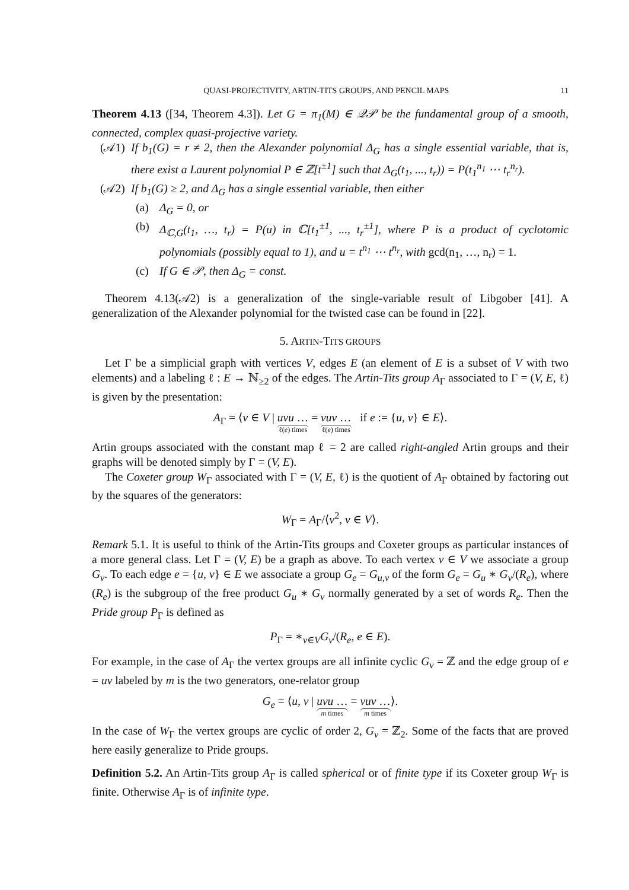QUASI-PROJECTIVITY, ARTIN-TITS GROUPS, AND PENCIL MAPS 11
Theorem 4.13 ([34, Theorem 4.3]). Let G = π<sub>1</sub>(M) ∈ 𝒬𝒫 be the fundamental group of a smooth, connected, complex quasi-projective variety.
(𝒜1) If b<sub>1</sub>(G) = r ≠ 2, then the Alexander polynomial Δ<sub>G</sub> has a single essential variable, that is, there exist a Laurent polynomial P ∈ ℤ[t<sup>±1</sup>] such that Δ<sub>G</sub>(t<sub>1</sub>, ..., t<sub>r</sub>)) = P(t<sub>1</sub><sup>n<sub>1</sub></sup> ⋯ t<sub>r</sub><sup>n<sub>r</sub></sup>).
(𝒜2) If b<sub>1</sub>(G) ≥ 2, and Δ<sub>G</sub> has a single essential variable, then either
(a) Δ<sub>G</sub> = 0, or
(b) Δ<sub>ℂ,G</sub>(t<sub>1</sub>, …, t<sub>r</sub>) = P(u) in ℂ[t<sub>1</sub><sup>±1</sup>, ..., t<sub>r</sub><sup>±1</sup>], where P is a product of cyclotomic polynomials (possibly equal to 1), and u = t<sup>n<sub>1</sub></sup> ⋯ t<sup>n<sub>r</sub></sup>, with gcd(n<sub>1</sub>, …, n<sub>r</sub>) = 1.
(c) If G ∈ 𝒫, then Δ<sub>G</sub> = const.
Theorem 4.13(𝒜2) is a generalization of the single-variable result of Libgober [41]. A generalization of the Alexander polynomial for the twisted case can be found in [22].
5. ARTIN-TITS GROUPS
Let Γ be a simplicial graph with vertices V, edges E (an element of E is a subset of V with two elements) and a labeling ℓ : E → ℕ<sub>≥2</sub> of the edges. The Artin-Tits group A<sub>Γ</sub> associated to Γ = (V, E, ℓ) is given by the presentation:
A<sub>Γ</sub> = ⟨v ∈ V | uvu … ℓ(e) times = vuv … ℓ(e) times if e := {u, v} ∈ E⟩.
Artin groups associated with the constant map ℓ = 2 are called right-angled Artin groups and their graphs will be denoted simply by Γ = (V, E).
The Coxeter group W<sub>Γ</sub> associated with Γ = (V, E, ℓ) is the quotient of A<sub>Γ</sub> obtained by factoring out by the squares of the generators:
W<sub>Γ</sub> = A<sub>Γ</sub>/⟨v<sup>2</sup>, v ∈ V⟩.
Remark 5.1. It is useful to think of the Artin-Tits groups and Coxeter groups as particular instances of a more general class. Let Γ = (V, E) be a graph as above. To each vertex v ∈ V we associate a group G<sub>v</sub>. To each edge e = {u, v} ∈ E we associate a group G<sub>e</sub> = G<sub>u,v</sub> of the form G<sub>e</sub> = G<sub>u</sub> ∗ G<sub>v</sub>/(R<sub>e</sub>), where (R<sub>e</sub>) is the subgroup of the free product G<sub>u</sub> ∗ G<sub>v</sub> normally generated by a set of words R<sub>e</sub>. Then the Pride group P<sub>Γ</sub> is defined as
P<sub>Γ</sub> = ∗<sub>v∈V</sub>G<sub>v</sub>/(R<sub>e</sub>, e ∈ E).
For example, in the case of A<sub>Γ</sub> the vertex groups are all infinite cyclic G<sub>v</sub> = ℤ and the edge group of e = uv labeled by m is the two generators, one-relator group
G<sub>e</sub> = ⟨u, v | uvu … m times = vuv … m times⟩.
In the case of W<sub>Γ</sub> the vertex groups are cyclic of order 2, G<sub>v</sub> = ℤ<sub>2</sub>. Some of the facts that are proved here easily generalize to Pride groups.
Definition 5.2. An Artin-Tits group A<sub>Γ</sub> is called spherical or of finite type if its Coxeter group W<sub>Γ</sub> is finite. Otherwise A<sub>Γ</sub> is of infinite type.